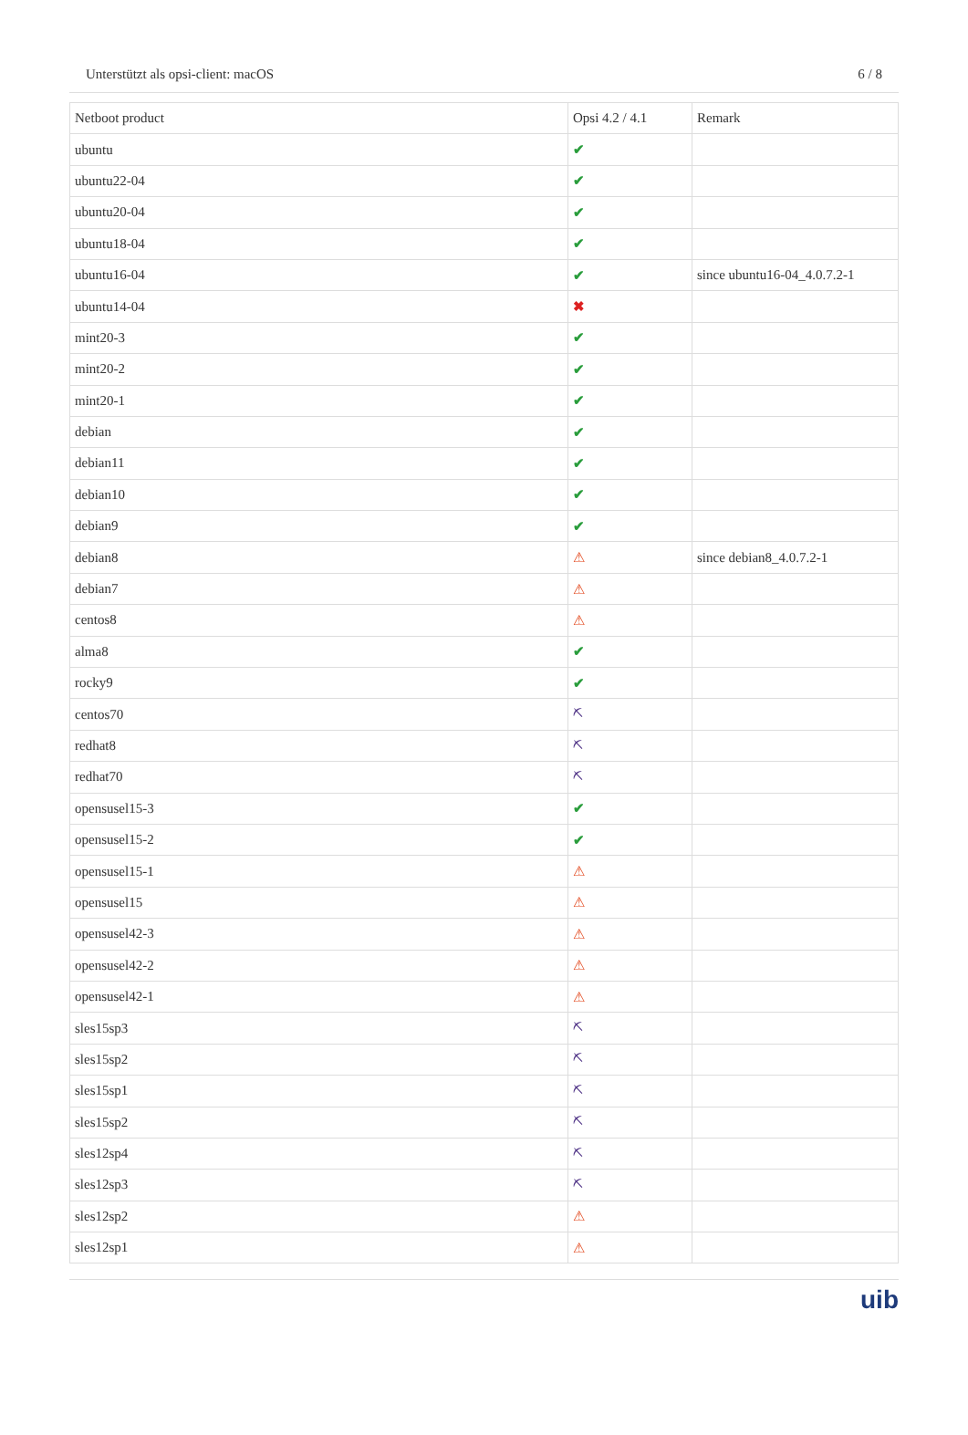Unterstützt als opsi-client: macOS 6 / 8
| Netboot product | Opsi 4.2 / 4.1 | Remark |
| --- | --- | --- |
| ubuntu | ✔ | |
| ubuntu22-04 | ✔ | |
| ubuntu20-04 | ✔ | |
| ubuntu18-04 | ✔ | |
| ubuntu16-04 | ✔ | since ubuntu16-04_4.0.7.2-1 |
| ubuntu14-04 | ✖ | |
| mint20-3 | ✔ | |
| mint20-2 | ✔ | |
| mint20-1 | ✔ | |
| debian | ✔ | |
| debian11 | ✔ | |
| debian10 | ✔ | |
| debian9 | ✔ | |
| debian8 | ⚠ | since debian8_4.0.7.2-1 |
| debian7 | ⚠ | |
| centos8 | ⚠ | |
| alma8 | ✔ | |
| rocky9 | ✔ | |
| centos70 | ⛏ | |
| redhat8 | ⛏ | |
| redhat70 | ⛏ | |
| opensusel15-3 | ✔ | |
| opensusel15-2 | ✔ | |
| opensusel15-1 | ⚠ | |
| opensusel15 | ⚠ | |
| opensusel42-3 | ⚠ | |
| opensusel42-2 | ⚠ | |
| opensusel42-1 | ⚠ | |
| sles15sp3 | ⛏ | |
| sles15sp2 | ⛏ | |
| sles15sp1 | ⛏ | |
| sles15sp2 | ⛏ | |
| sles12sp4 | ⛏ | |
| sles12sp3 | ⛏ | |
| sles12sp2 | ⚠ | |
| sles12sp1 | ⚠ | |
uib